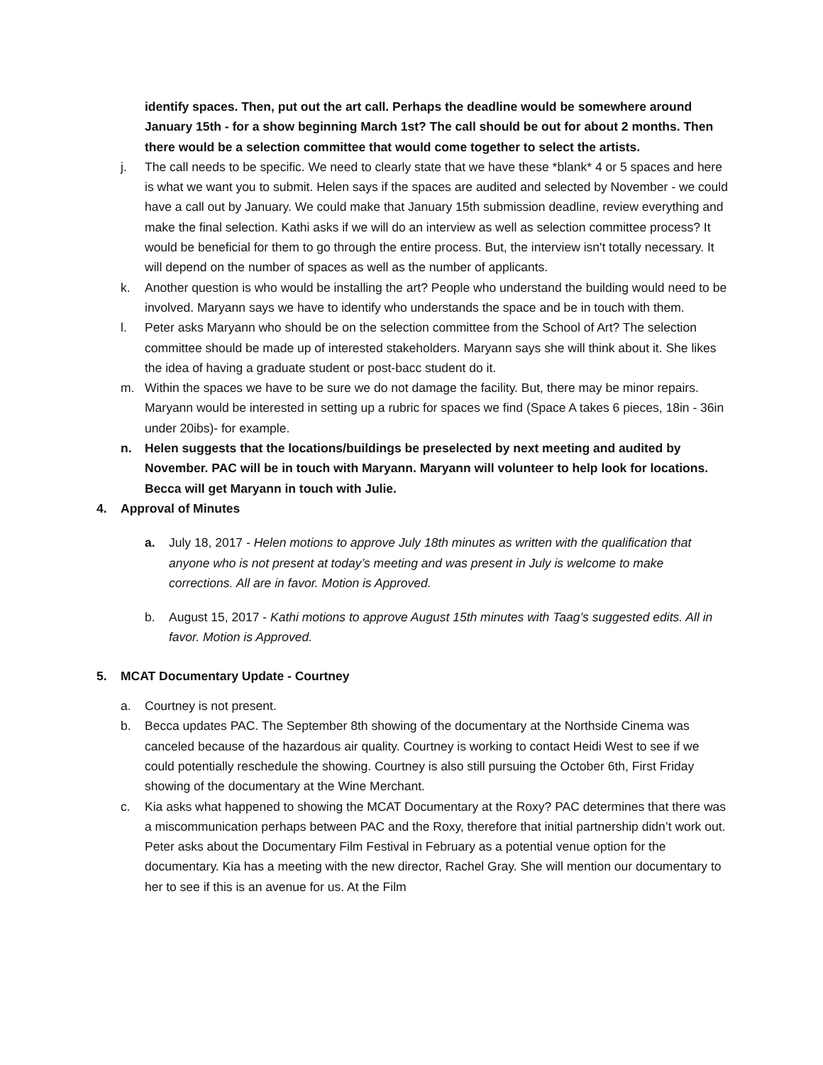identify spaces. Then, put out the art call. Perhaps the deadline would be somewhere around January 15th - for a show beginning March 1st? The call should be out for about 2 months. Then there would be a selection committee that would come together to select the artists.
j. The call needs to be specific. We need to clearly state that we have these *blank* 4 or 5 spaces and here is what we want you to submit. Helen says if the spaces are audited and selected by November - we could have a call out by January. We could make that January 15th submission deadline, review everything and make the final selection. Kathi asks if we will do an interview as well as selection committee process? It would be beneficial for them to go through the entire process. But, the interview isn't totally necessary. It will depend on the number of spaces as well as the number of applicants.
k. Another question is who would be installing the art? People who understand the building would need to be involved. Maryann says we have to identify who understands the space and be in touch with them.
l. Peter asks Maryann who should be on the selection committee from the School of Art? The selection committee should be made up of interested stakeholders. Maryann says she will think about it. She likes the idea of having a graduate student or post-bacc student do it.
m. Within the spaces we have to be sure we do not damage the facility. But, there may be minor repairs. Maryann would be interested in setting up a rubric for spaces we find (Space A takes 6 pieces, 18in - 36in under 20ibs)- for example.
n. Helen suggests that the locations/buildings be preselected by next meeting and audited by November. PAC will be in touch with Maryann. Maryann will volunteer to help look for locations. Becca will get Maryann in touch with Julie.
4. Approval of Minutes
a. July 18, 2017 - Helen motions to approve July 18th minutes as written with the qualification that anyone who is not present at today’s meeting and was present in July is welcome to make corrections. All are in favor. Motion is Approved.
b. August 15, 2017 - Kathi motions to approve August 15th minutes with Taag’s suggested edits. All in favor. Motion is Approved.
5. MCAT Documentary Update - Courtney
a. Courtney is not present.
b. Becca updates PAC. The September 8th showing of the documentary at the Northside Cinema was canceled because of the hazardous air quality. Courtney is working to contact Heidi West to see if we could potentially reschedule the showing. Courtney is also still pursuing the October 6th, First Friday showing of the documentary at the Wine Merchant.
c. Kia asks what happened to showing the MCAT Documentary at the Roxy? PAC determines that there was a miscommunication perhaps between PAC and the Roxy, therefore that initial partnership didn’t work out. Peter asks about the Documentary Film Festival in February as a potential venue option for the documentary. Kia has a meeting with the new director, Rachel Gray. She will mention our documentary to her to see if this is an avenue for us. At the Film